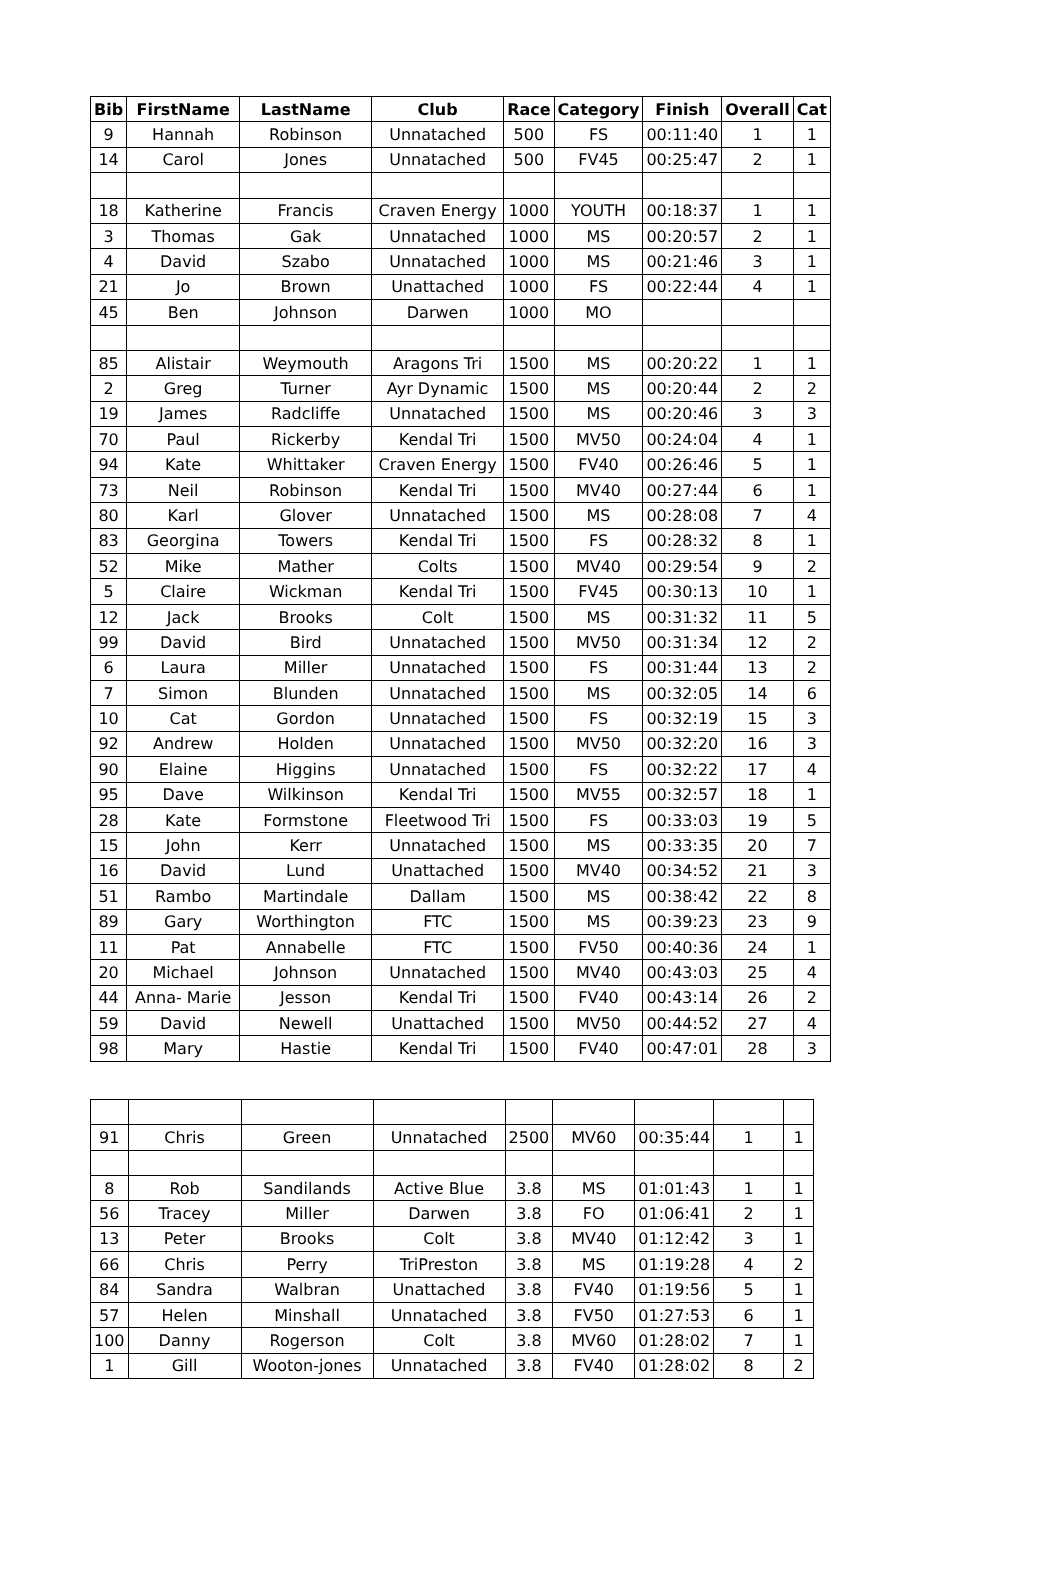| Bib | FirstName | LastName | Club | Race | Category | Finish | Overall | Cat |
| --- | --- | --- | --- | --- | --- | --- | --- | --- |
| 9 | Hannah | Robinson | Unnatached | 500 | FS | 00:11:40 | 1 | 1 |
| 14 | Carol | Jones | Unnatached | 500 | FV45 | 00:25:47 | 2 | 1 |
| 18 | Katherine | Francis | Craven Energy | 1000 | YOUTH | 00:18:37 | 1 | 1 |
| 3 | Thomas | Gak | Unnatached | 1000 | MS | 00:20:57 | 2 | 1 |
| 4 | David | Szabo | Unnatached | 1000 | MS | 00:21:46 | 3 | 1 |
| 21 | Jo | Brown | Unattached | 1000 | FS | 00:22:44 | 4 | 1 |
| 45 | Ben | Johnson | Darwen | 1000 | MO | | | |
| 85 | Alistair | Weymouth | Aragons Tri | 1500 | MS | 00:20:22 | 1 | 1 |
| 2 | Greg | Turner | Ayr Dynamic | 1500 | MS | 00:20:44 | 2 | 2 |
| 19 | James | Radcliffe | Unnatached | 1500 | MS | 00:20:46 | 3 | 3 |
| 70 | Paul | Rickerby | Kendal Tri | 1500 | MV50 | 00:24:04 | 4 | 1 |
| 94 | Kate | Whittaker | Craven Energy | 1500 | FV40 | 00:26:46 | 5 | 1 |
| 73 | Neil | Robinson | Kendal Tri | 1500 | MV40 | 00:27:44 | 6 | 1 |
| 80 | Karl | Glover | Unnatached | 1500 | MS | 00:28:08 | 7 | 4 |
| 83 | Georgina | Towers | Kendal Tri | 1500 | FS | 00:28:32 | 8 | 1 |
| 52 | Mike | Mather | Colts | 1500 | MV40 | 00:29:54 | 9 | 2 |
| 5 | Claire | Wickman | Kendal Tri | 1500 | FV45 | 00:30:13 | 10 | 1 |
| 12 | Jack | Brooks | Colt | 1500 | MS | 00:31:32 | 11 | 5 |
| 99 | David | Bird | Unnatached | 1500 | MV50 | 00:31:34 | 12 | 2 |
| 6 | Laura | Miller | Unnatached | 1500 | FS | 00:31:44 | 13 | 2 |
| 7 | Simon | Blunden | Unnatached | 1500 | MS | 00:32:05 | 14 | 6 |
| 10 | Cat | Gordon | Unnatached | 1500 | FS | 00:32:19 | 15 | 3 |
| 92 | Andrew | Holden | Unnatached | 1500 | MV50 | 00:32:20 | 16 | 3 |
| 90 | Elaine | Higgins | Unnatached | 1500 | FS | 00:32:22 | 17 | 4 |
| 95 | Dave | Wilkinson | Kendal Tri | 1500 | MV55 | 00:32:57 | 18 | 1 |
| 28 | Kate | Formstone | Fleetwood Tri | 1500 | FS | 00:33:03 | 19 | 5 |
| 15 | John | Kerr | Unnatached | 1500 | MS | 00:33:35 | 20 | 7 |
| 16 | David | Lund | Unattached | 1500 | MV40 | 00:34:52 | 21 | 3 |
| 51 | Rambo | Martindale | Dallam | 1500 | MS | 00:38:42 | 22 | 8 |
| 89 | Gary | Worthington | FTC | 1500 | MS | 00:39:23 | 23 | 9 |
| 11 | Pat | Annabelle | FTC | 1500 | FV50 | 00:40:36 | 24 | 1 |
| 20 | Michael | Johnson | Unnatached | 1500 | MV40 | 00:43:03 | 25 | 4 |
| 44 | Anna- Marie | Jesson | Kendal Tri | 1500 | FV40 | 00:43:14 | 26 | 2 |
| 59 | David | Newell | Unattached | 1500 | MV50 | 00:44:52 | 27 | 4 |
| 98 | Mary | Hastie | Kendal Tri | 1500 | FV40 | 00:47:01 | 28 | 3 |
| 91 | Chris | Green | Unnatached | 2500 | MV60 | 00:35:44 | 1 | 1 |
| 8 | Rob | Sandilands | Active Blue | 3.8 | MS | 01:01:43 | 1 | 1 |
| 56 | Tracey | Miller | Darwen | 3.8 | FO | 01:06:41 | 2 | 1 |
| 13 | Peter | Brooks | Colt | 3.8 | MV40 | 01:12:42 | 3 | 1 |
| 66 | Chris | Perry | TriPreston | 3.8 | MS | 01:19:28 | 4 | 2 |
| 84 | Sandra | Walbran | Unattached | 3.8 | FV40 | 01:19:56 | 5 | 1 |
| 57 | Helen | Minshall | Unnatached | 3.8 | FV50 | 01:27:53 | 6 | 1 |
| 100 | Danny | Rogerson | Colt | 3.8 | MV60 | 01:28:02 | 7 | 1 |
| 1 | Gill | Wooton-jones | Unnatached | 3.8 | FV40 | 01:28:02 | 8 | 2 |